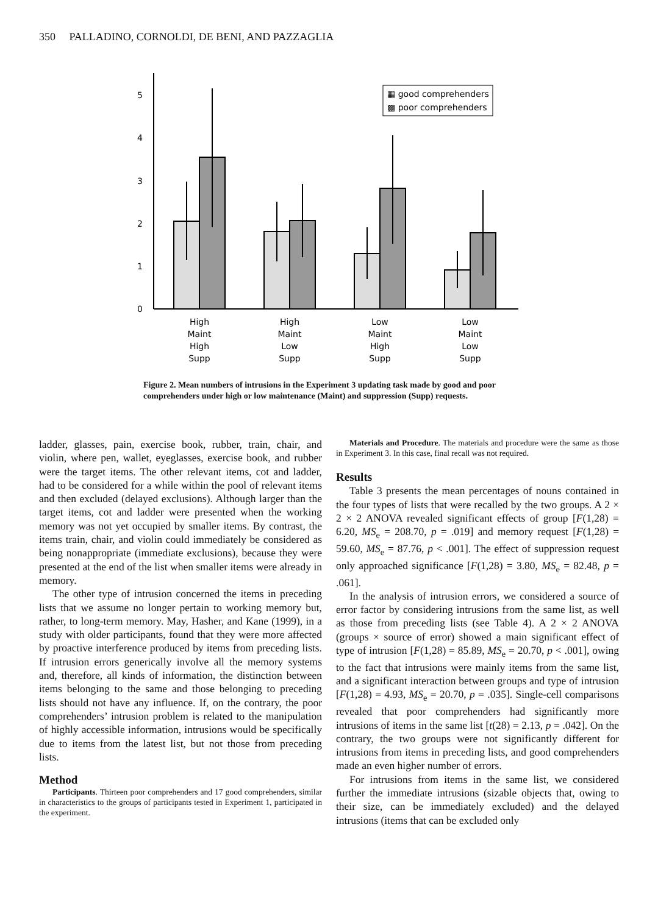350 PALLADINO, CORNOLDI, DE BENI, AND PAZZAGLIA
0
1
2
3
4
5
▦ good comprehenders
▩ poor comprehenders
High
Maint
High
Supp
High
Maint
Low
Supp
Low
Maint
High
Supp
Low
Maint
Low
Supp
Figure 2. Mean numbers of intrusions in the Experiment 3 updating task made by good and poor comprehenders under high or low maintenance (Maint) and suppression (Supp) requests.
ladder, glasses, pain, exercise book, rubber, train, chair, and violin, where pen, wallet, eyeglasses, exercise book, and rubber were the target items. The other relevant items, cot and ladder, had to be considered for a while within the pool of relevant items and then excluded (delayed exclusions). Although larger than the target items, cot and ladder were presented when the working memory was not yet occupied by smaller items. By contrast, the items train, chair, and violin could immediately be considered as being nonappropriate (immediate exclusions), because they were presented at the end of the list when smaller items were already in memory.
The other type of intrusion concerned the items in preceding lists that we assume no longer pertain to working memory but, rather, to long-term memory. May, Hasher, and Kane (1999), in a study with older participants, found that they were more affected by proactive interference produced by items from preceding lists. If intrusion errors generically involve all the memory systems and, therefore, all kinds of information, the distinction between items belonging to the same and those belonging to preceding lists should not have any influence. If, on the contrary, the poor comprehenders’ intrusion problem is related to the manipulation of highly accessible information, intrusions would be specifically due to items from the latest list, but not those from preceding lists.
Method
Participants. Thirteen poor comprehenders and 17 good comprehenders, similar in characteristics to the groups of participants tested in Experiment 1, participated in the experiment.
Materials and Procedure. The materials and procedure were the same as those in Experiment 3. In this case, final recall was not required.
Results
Table 3 presents the mean percentages of nouns contained in the four types of lists that were recalled by the two groups. A 2 × 2 × 2 ANOVA revealed significant effects of group [F(1,28) = 6.20, MS<sub>e</sub> = 208.70, p = .019] and memory request [F(1,28) = 59.60, MS<sub>e</sub> = 87.76, p < .001]. The effect of suppression request only approached significance [F(1,28) = 3.80, MS<sub>e</sub> = 82.48, p = .061].
In the analysis of intrusion errors, we considered a source of error factor by considering intrusions from the same list, as well as those from preceding lists (see Table 4). A 2 × 2 ANOVA (groups × source of error) showed a main significant effect of type of intrusion [F(1,28) = 85.89, MS<sub>e</sub> = 20.70, p < .001], owing to the fact that intrusions were mainly items from the same list, and a significant interaction between groups and type of intrusion [F(1,28) = 4.93, MS<sub>e</sub> = 20.70, p = .035]. Single-cell comparisons revealed that poor comprehenders had significantly more intrusions of items in the same list [t(28) = 2.13, p = .042]. On the contrary, the two groups were not significantly different for intrusions from items in preceding lists, and good comprehenders made an even higher number of errors.
For intrusions from items in the same list, we considered further the immediate intrusions (sizable objects that, owing to their size, can be immediately excluded) and the delayed intrusions (items that can be excluded only